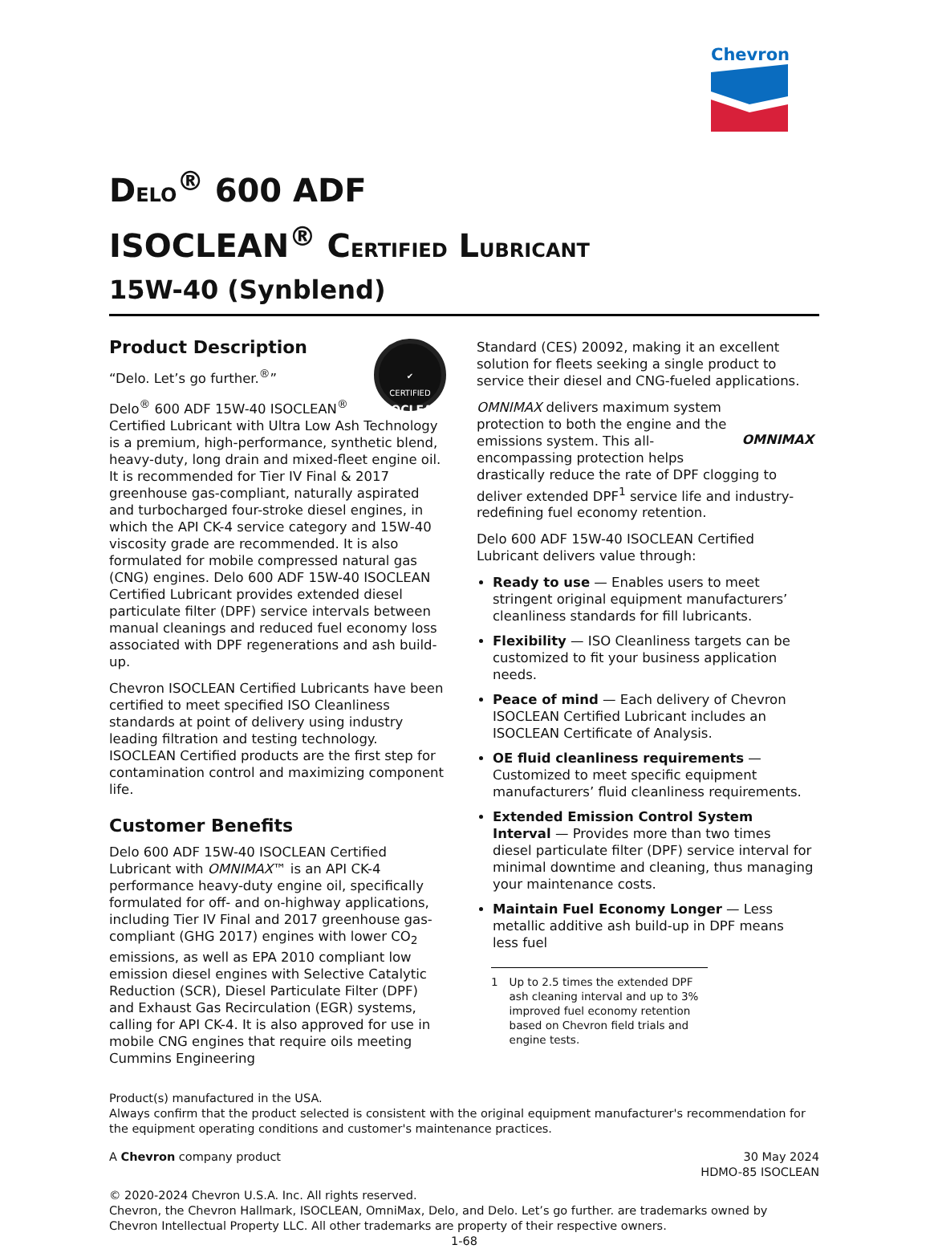Chevron
DELO<sup>®</sup> 600 ADF
ISOCLEAN<sup>®</sup> CERTIFIED LUBRICANT
15W-40 (Synblend)
✔
CERTIFIED
ISOCLEAN
Product Description
“Delo. Let’s go further.<sup>®</sup>”
Delo<sup>®</sup> 600 ADF 15W-40 ISOCLEAN<sup>®</sup> Certified Lubricant with Ultra Low Ash Technology is a premium, high-performance, synthetic blend, heavy-duty, long drain and mixed-fleet engine oil. It is recommended for Tier IV Final & 2017 greenhouse gas-compliant, naturally aspirated and turbocharged four-stroke diesel engines, in which the API CK-4 service category and 15W-40 viscosity grade are recommended. It is also formulated for mobile compressed natural gas (CNG) engines. Delo 600 ADF 15W-40 ISOCLEAN Certified Lubricant provides extended diesel particulate filter (DPF) service intervals between manual cleanings and reduced fuel economy loss associated with DPF regenerations and ash build-up.
Chevron ISOCLEAN Certified Lubricants have been certified to meet specified ISO Cleanliness standards at point of delivery using industry leading filtration and testing technology. ISOCLEAN Certified products are the first step for contamination control and maximizing component life.
Customer Benefits
Delo 600 ADF 15W-40 ISOCLEAN Certified Lubricant with OMNIMAX™ is an API CK-4 performance heavy-duty engine oil, specifically formulated for off- and on-highway applications, including Tier IV Final and 2017 greenhouse gas-compliant (GHG 2017) engines with lower CO<sub>2</sub> emissions, as well as EPA 2010 compliant low emission diesel engines with Selective Catalytic Reduction (SCR), Diesel Particulate Filter (DPF) and Exhaust Gas Recirculation (EGR) systems, calling for API CK-4. It is also approved for use in mobile CNG engines that require oils meeting Cummins Engineering
Standard (CES) 20092, making it an excellent solution for fleets seeking a single product to service their diesel and CNG-fueled applications.
OMNIMAX
OMNIMAX delivers maximum system protection to both the engine and the emissions system. This all-encompassing protection helps drastically reduce the rate of DPF clogging to deliver extended DPF<sup>1</sup> service life and industry-redefining fuel economy retention.
Delo 600 ADF 15W-40 ISOCLEAN Certified Lubricant delivers value through:
Ready to use — Enables users to meet stringent original equipment manufacturers’ cleanliness standards for fill lubricants.
Flexibility — ISO Cleanliness targets can be customized to fit your business application needs.
Peace of mind — Each delivery of Chevron ISOCLEAN Certified Lubricant includes an ISOCLEAN Certificate of Analysis.
OE fluid cleanliness requirements — Customized to meet specific equipment manufacturers’ fluid cleanliness requirements.
Extended Emission Control System Interval — Provides more than two times diesel particulate filter (DPF) service interval for minimal downtime and cleaning, thus managing your maintenance costs.
Maintain Fuel Economy Longer — Less metallic additive ash build-up in DPF means less fuel
1 Up to 2.5 times the extended DPF ash cleaning interval and up to 3% improved fuel economy retention based on Chevron field trials and engine tests.
Product(s) manufactured in the USA.
Always confirm that the product selected is consistent with the original equipment manufacturer's recommendation for the equipment operating conditions and customer's maintenance practices.
A Chevron company product 30 May 2024
HDMO-85 ISOCLEAN
© 2020-2024 Chevron U.S.A. Inc. All rights reserved.
Chevron, the Chevron Hallmark, ISOCLEAN, OmniMax, Delo, and Delo. Let’s go further. are trademarks owned by Chevron Intellectual Property LLC. All other trademarks are property of their respective owners.
1-68